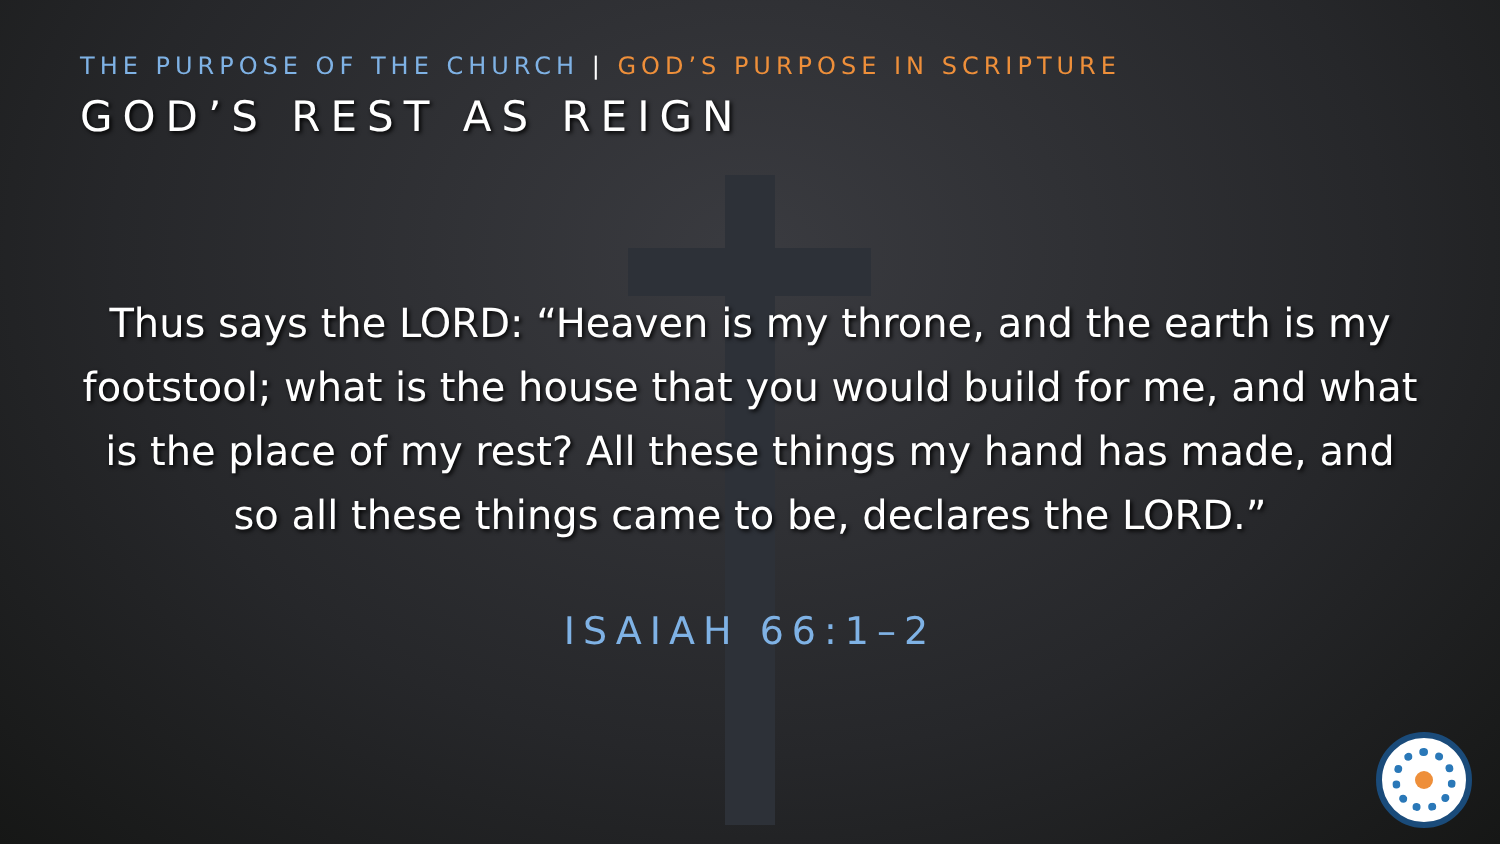THE PURPOSE OF THE CHURCH | GOD’S PURPOSE IN SCRIPTURE
GOD’S REST AS REIGN
Thus says the LORD: “Heaven is my throne, and the earth is my footstool; what is the house that you would build for me, and what is the place of my rest? All these things my hand has made, and so all these things came to be, declares the LORD.”
ISAIAH 66:1–2